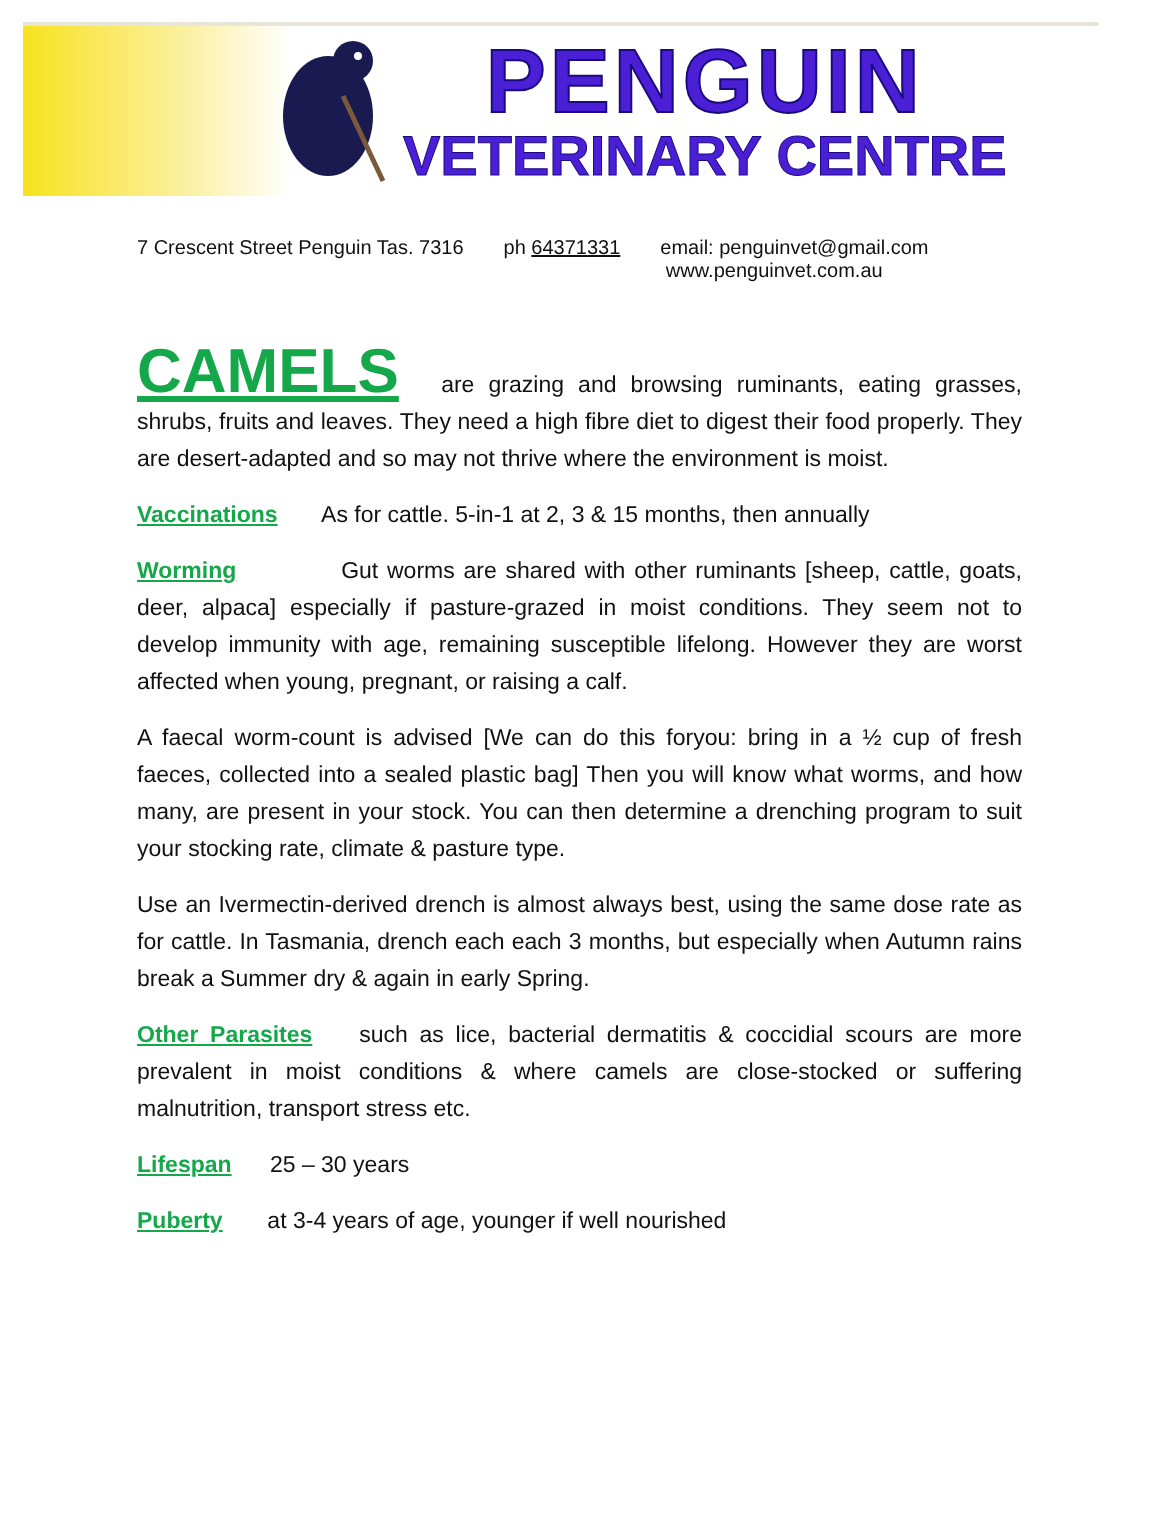PENGUIN
VETERINARY CENTRE
7 Crescent Street Penguin Tas. 7316
ph 64371331 email: penguinvet@gmail.com
www.penguinvet.com.au
CAMELS are grazing and browsing ruminants, eating grasses, shrubs, fruits and leaves. They need a high fibre diet to digest their food properly. They are desert-adapted and so may not thrive where the environment is moist.
Vaccinations As for cattle. 5-in-1 at 2, 3 & 15 months, then annually
Worming Gut worms are shared with other ruminants [sheep, cattle, goats, deer, alpaca] especially if pasture-grazed in moist conditions. They seem not to develop immunity with age, remaining susceptible lifelong. However they are worst affected when young, pregnant, or raising a calf.
A faecal worm-count is advised [We can do this foryou: bring in a ½ cup of fresh faeces, collected into a sealed plastic bag] Then you will know what worms, and how many, are present in your stock. You can then determine a drenching program to suit your stocking rate, climate & pasture type.
Use an Ivermectin-derived drench is almost always best, using the same dose rate as for cattle. In Tasmania, drench each each 3 months, but especially when Autumn rains break a Summer dry & again in early Spring.
Other Parasites such as lice, bacterial dermatitis & coccidial scours are more prevalent in moist conditions & where camels are close-stocked or suffering malnutrition, transport stress etc.
Lifespan 25 – 30 years
Puberty at 3-4 years of age, younger if well nourished